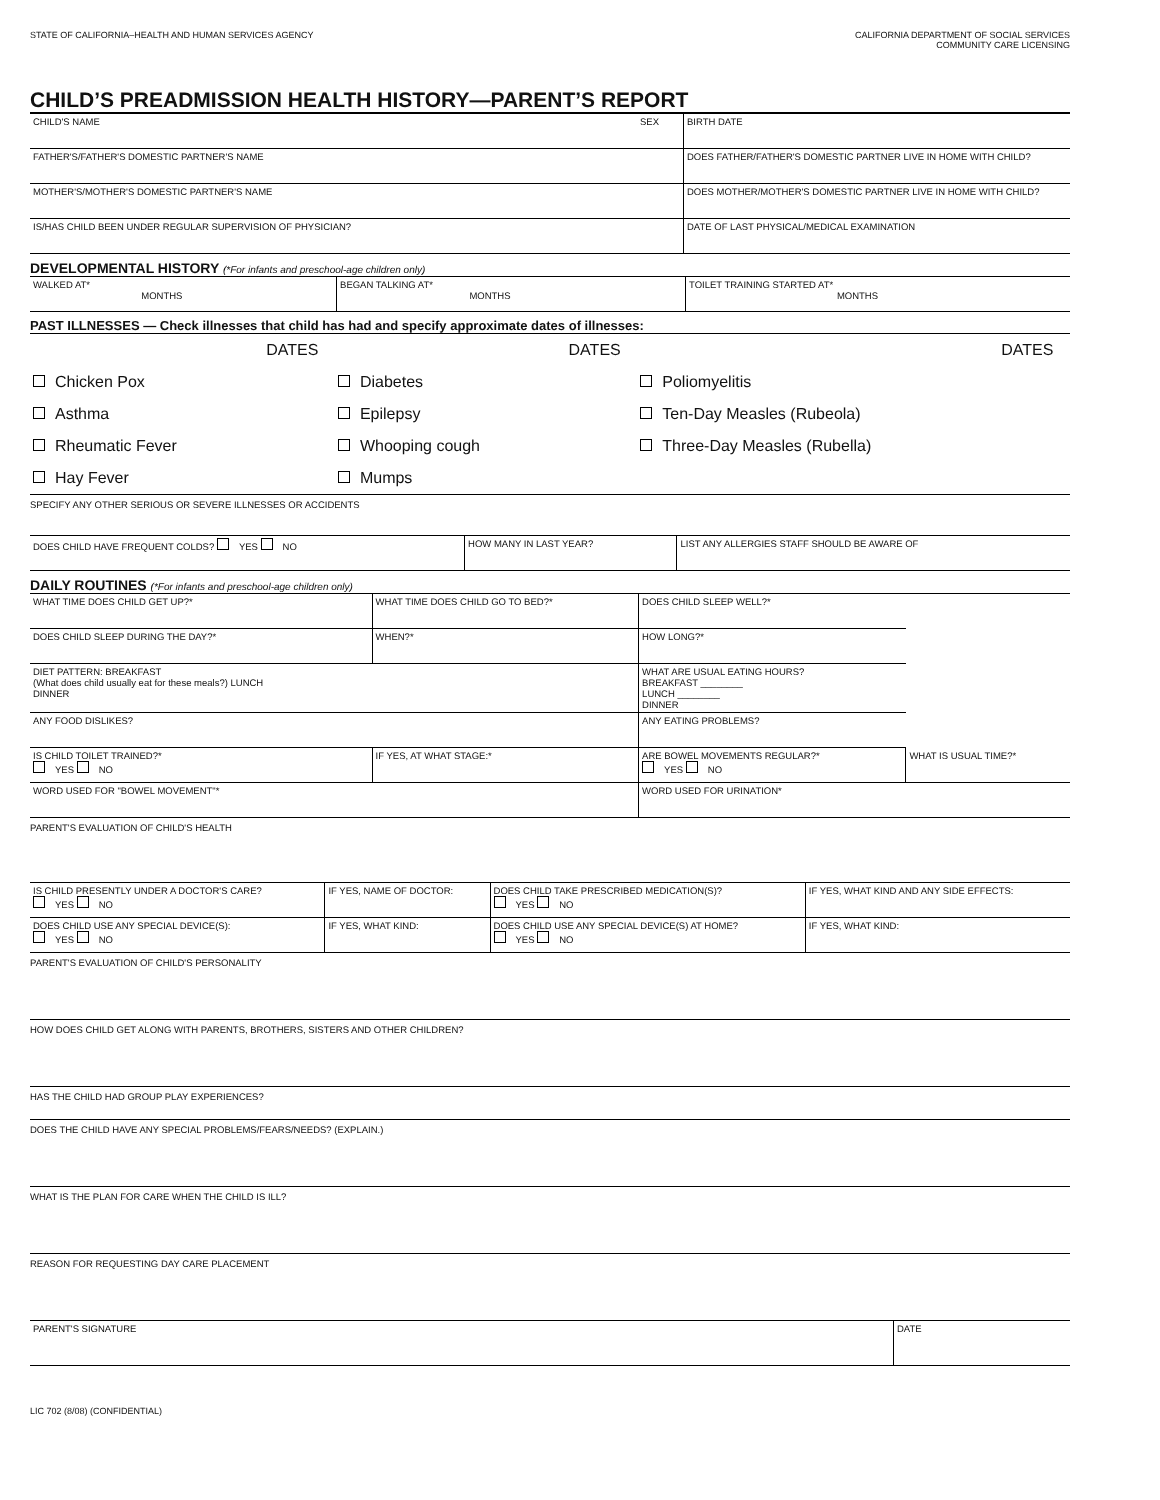STATE OF CALIFORNIA–HEALTH AND HUMAN SERVICES AGENCY
CALIFORNIA DEPARTMENT OF SOCIAL SERVICES
COMMUNITY CARE LICENSING
CHILD’S PREADMISSION HEALTH HISTORY—PARENT’S REPORT
| CHILD'S NAME | SEX | BIRTH DATE |
| FATHER'S/FATHER'S DOMESTIC PARTNER'S NAME | | DOES FATHER/FATHER'S DOMESTIC PARTNER LIVE IN HOME WITH CHILD? |
| MOTHER'S/MOTHER'S DOMESTIC PARTNER'S NAME | | DOES MOTHER/MOTHER'S DOMESTIC PARTNER LIVE IN HOME WITH CHILD? |
| IS/HAS CHILD BEEN UNDER REGULAR SUPERVISION OF PHYSICIAN? | | DATE OF LAST PHYSICAL/MEDICAL EXAMINATION |
DEVELOPMENTAL HISTORY (*For infants and preschool-age children only)
| WALKED AT* MONTHS | BEGAN TALKING AT* MONTHS | TOILET TRAINING STARTED AT* MONTHS |
PAST ILLNESSES — Check illnesses that child has had and specify approximate dates of illnesses:
| | DATES | | DATES | | DATES |
| Chicken Pox | | Diabetes | | Poliomyelitis | |
| Asthma | | Epilepsy | | Ten-Day Measles (Rubeola) | |
| Rheumatic Fever | | Whooping cough | | Three-Day Measles (Rubella) | |
| Hay Fever | | Mumps | | | |
SPECIFY ANY OTHER SERIOUS OR SEVERE ILLNESSES OR ACCIDENTS
| DOES CHILD HAVE FREQUENT COLDS? YES NO | HOW MANY IN LAST YEAR? | LIST ANY ALLERGIES STAFF SHOULD BE AWARE OF |
DAILY ROUTINES (*For infants and preschool-age children only)
| WHAT TIME DOES CHILD GET UP?* | WHAT TIME DOES CHILD GO TO BED?* | DOES CHILD SLEEP WELL?* | |
| DOES CHILD SLEEP DURING THE DAY?* | WHEN?* | HOW LONG?* | |
| DIET PATTERN: BREAKFAST (What does child usually eat for these meals?) LUNCH DINNER | | WHAT ARE USUAL EATING HOURS? BREAKFAST ________ LUNCH ________ DINNER | |
| ANY FOOD DISLIKES? | | ANY EATING PROBLEMS? | |
| IS CHILD TOILET TRAINED?* YES NO | IF YES, AT WHAT STAGE:* | ARE BOWEL MOVEMENTS REGULAR?* YES NO | WHAT IS USUAL TIME?* |
| WORD USED FOR "BOWEL MOVEMENT"* | | WORD USED FOR URINATION* | |
PARENT'S EVALUATION OF CHILD'S HEALTH
| IS CHILD PRESENTLY UNDER A DOCTOR'S CARE? YES NO | IF YES, NAME OF DOCTOR: | DOES CHILD TAKE PRESCRIBED MEDICATION(S)? YES NO | IF YES, WHAT KIND AND ANY SIDE EFFECTS: |
| DOES CHILD USE ANY SPECIAL DEVICE(S): YES NO | IF YES, WHAT KIND: | DOES CHILD USE ANY SPECIAL DEVICE(S) AT HOME? YES NO | IF YES, WHAT KIND: |
PARENT'S EVALUATION OF CHILD'S PERSONALITY
HOW DOES CHILD GET ALONG WITH PARENTS, BROTHERS, SISTERS AND OTHER CHILDREN?
HAS THE CHILD HAD GROUP PLAY EXPERIENCES?
DOES THE CHILD HAVE ANY SPECIAL PROBLEMS/FEARS/NEEDS? (EXPLAIN.)
WHAT IS THE PLAN FOR CARE WHEN THE CHILD IS ILL?
REASON FOR REQUESTING DAY CARE PLACEMENT
| PARENT'S SIGNATURE | DATE |
LIC 702 (8/08) (CONFIDENTIAL)